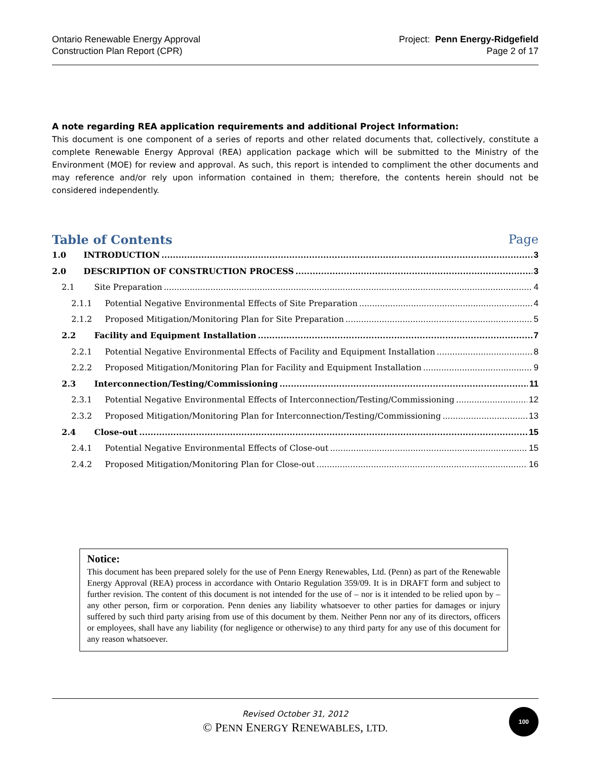Ontario Renewable Energy Approval
Construction Plan Report (CPR)
Project: Penn Energy-Ridgefield
Page 2 of 17
A note regarding REA application requirements and additional Project Information:
This document is one component of a series of reports and other related documents that, collectively, constitute a complete Renewable Energy Approval (REA) application package which will be submitted to the Ministry of the Environment (MOE) for review and approval. As such, this report is intended to compliment the other documents and may reference and/or rely upon information contained in them; therefore, the contents herein should not be considered independently.
Table of Contents Page
1.0 INTRODUCTION 3
2.0 DESCRIPTION OF CONSTRUCTION PROCESS 3
2.1 Site Preparation 4
2.1.1 Potential Negative Environmental Effects of Site Preparation 4
2.1.2 Proposed Mitigation/Monitoring Plan for Site Preparation 5
2.2 Facility and Equipment Installation 7
2.2.1 Potential Negative Environmental Effects of Facility and Equipment Installation 8
2.2.2 Proposed Mitigation/Monitoring Plan for Facility and Equipment Installation 9
2.3 Interconnection/Testing/Commissioning 11
2.3.1 Potential Negative Environmental Effects of Interconnection/Testing/Commissioning 12
2.3.2 Proposed Mitigation/Monitoring Plan for Interconnection/Testing/Commissioning 13
2.4 Close-out 15
2.4.1 Potential Negative Environmental Effects of Close-out 15
2.4.2 Proposed Mitigation/Monitoring Plan for Close-out 16
Notice:
This document has been prepared solely for the use of Penn Energy Renewables, Ltd. (Penn) as part of the Renewable Energy Approval (REA) process in accordance with Ontario Regulation 359/09. It is in DRAFT form and subject to further revision. The content of this document is not intended for the use of – nor is it intended to be relied upon by – any other person, firm or corporation. Penn denies any liability whatsoever to other parties for damages or injury suffered by such third party arising from use of this document by them. Neither Penn nor any of its directors, officers or employees, shall have any liability (for negligence or otherwise) to any third party for any use of this document for any reason whatsoever.
Revised October 31, 2012
© PENN ENERGY RENEWABLES, LTD.
100